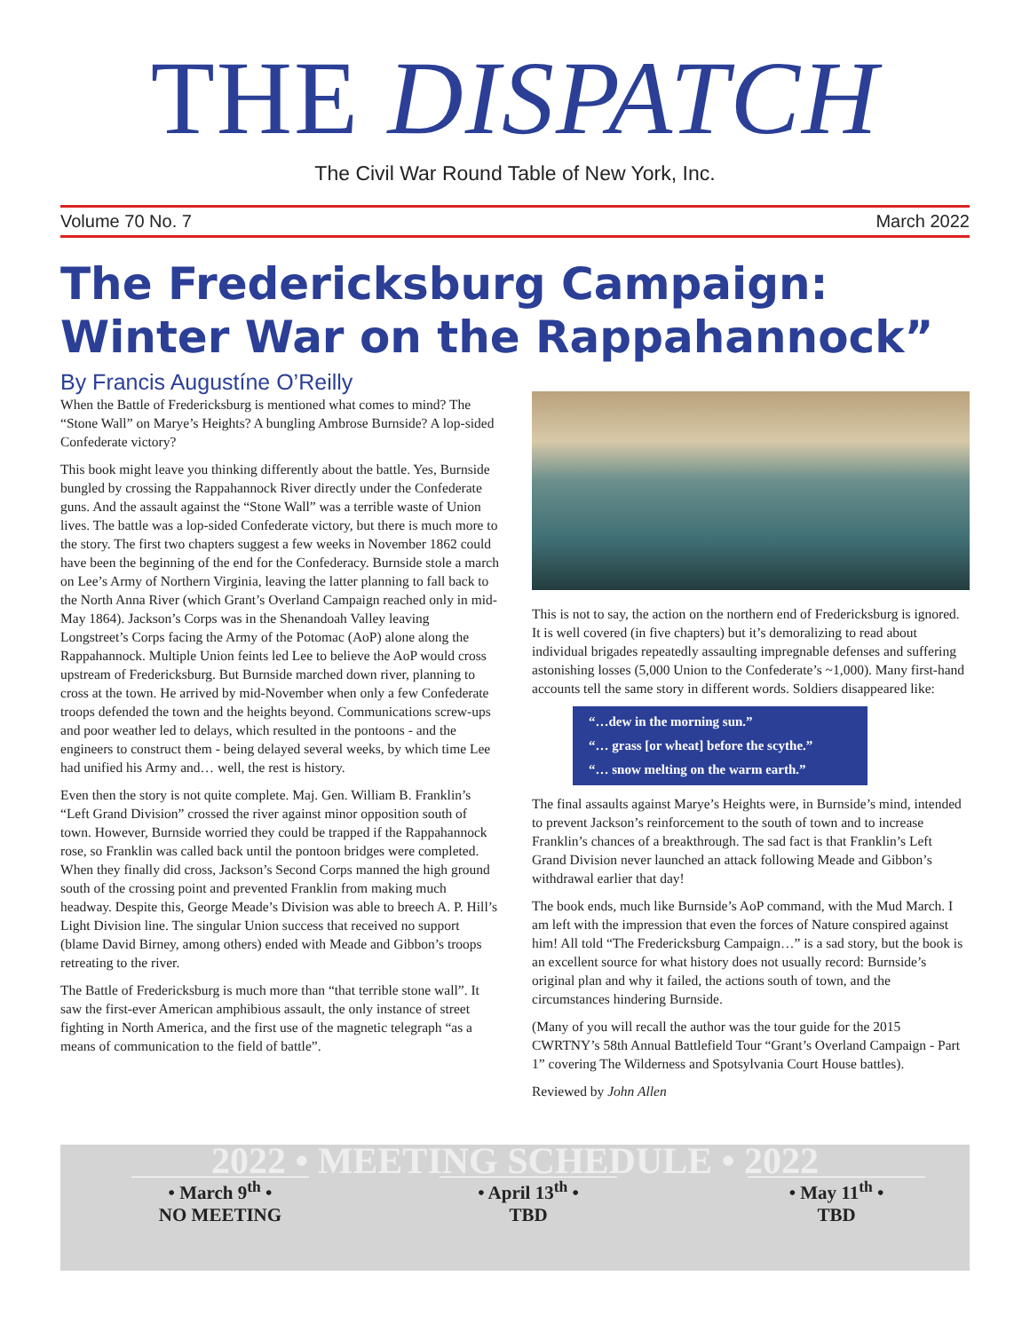THE DISPATCH
The Civil War Round Table of New York, Inc.
Volume 70 No. 7 March 2022
The Fredericksburg Campaign: Winter War on the Rappahannock”
By Francis Augustíne O’Reilly
When the Battle of Fredericksburg is mentioned what comes to mind? The “Stone Wall” on Marye’s Heights? A bungling Ambrose Burnside? A lop-sided Confederate victory?
This book might leave you thinking differently about the battle. Yes, Burnside bungled by crossing the Rappahannock River directly under the Confederate guns. And the assault against the “Stone Wall” was a terrible waste of Union lives. The battle was a lop-sided Confederate victory, but there is much more to the story. The first two chapters suggest a few weeks in November 1862 could have been the beginning of the end for the Confederacy. Burnside stole a march on Lee’s Army of Northern Virginia, leaving the latter planning to fall back to the North Anna River (which Grant’s Overland Campaign reached only in mid- May 1864). Jackson’s Corps was in the Shenandoah Valley leaving Longstreet’s Corps facing the Army of the Potomac (AoP) alone along the Rappahannock. Multiple Union feints led Lee to believe the AoP would cross upstream of Fredericksburg. But Burnside marched down river, planning to cross at the town. He arrived by mid-November when only a few Confederate troops defended the town and the heights beyond. Communications screw-ups and poor weather led to delays, which resulted in the pontoons - and the engineers to construct them - being delayed several weeks, by which time Lee had unified his Army and… well, the rest is history.
Even then the story is not quite complete. Maj. Gen. William B. Franklin’s “Left Grand Division” crossed the river against minor opposition south of town. However, Burnside worried they could be trapped if the Rappahannock rose, so Franklin was called back until the pontoon bridges were completed. When they finally did cross, Jackson’s Second Corps manned the high ground south of the crossing point and prevented Franklin from making much headway. Despite this, George Meade’s Division was able to breech A. P. Hill’s Light Division line. The singular Union success that received no support (blame David Birney, among others) ended with Meade and Gibbon’s troops retreating to the river.
The Battle of Fredericksburg is much more than “that terrible stone wall”. It saw the first-ever American amphibious assault, the only instance of street fighting in North America, and the first use of the magnetic telegraph “as a means of communication to the field of battle”.
This is not to say, the action on the northern end of Fredericksburg is ignored. It is well covered (in five chapters) but it’s demoralizing to read about individual brigades repeatedly assaulting impregnable defenses and suffering astonishing losses (5,000 Union to the Confederate’s ~1,000). Many first-hand accounts tell the same story in different words. Soldiers disappeared like:
“…dew in the morning sun.”
“… grass [or wheat] before the scythe.”
“… snow melting on the warm earth.”
The final assaults against Marye’s Heights were, in Burnside’s mind, intended to prevent Jackson’s reinforcement to the south of town and to increase Franklin’s chances of a breakthrough. The sad fact is that Franklin’s Left Grand Division never launched an attack following Meade and Gibbon’s withdrawal earlier that day!
The book ends, much like Burnside’s AoP command, with the Mud March. I am left with the impression that even the forces of Nature conspired against him! All told “The Fredericksburg Campaign…” is a sad story, but the book is an excellent source for what history does not usually record: Burnside’s original plan and why it failed, the actions south of town, and the circumstances hindering Burnside.
(Many of you will recall the author was the tour guide for the 2015 CWRTNY’s 58th Annual Battlefield Tour “Grant’s Overland Campaign - Part 1” covering The Wilderness and Spotsylvania Court House battles).
Reviewed by John Allen
2022 • MEETING SCHEDULE • 2022
• March 9<sup>th</sup> •
NO MEETING
• April 13<sup>th</sup> •
TBD
• May 11<sup>th</sup> •
TBD